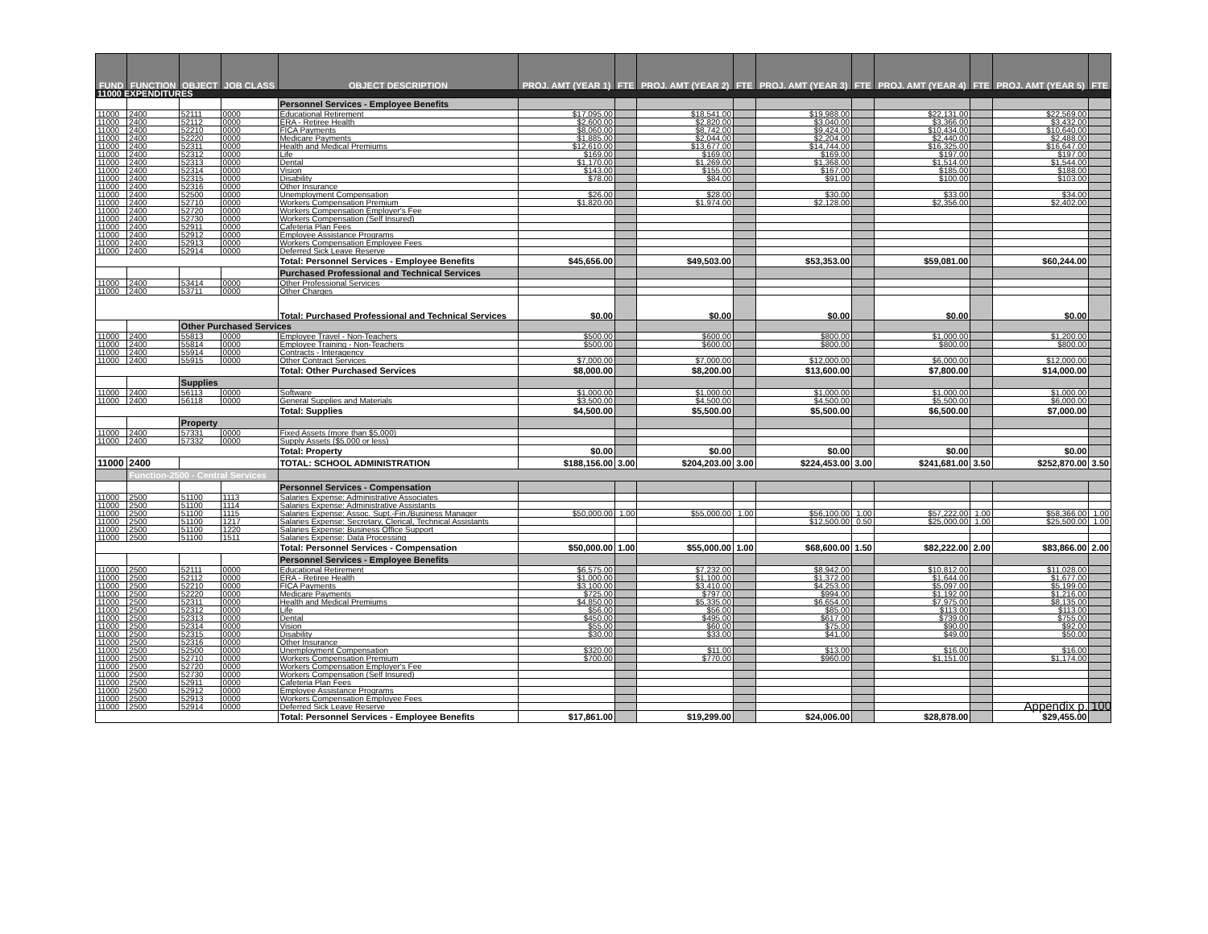| FUND | FUNCTION | OBJECT | JOB CLASS | OBJECT DESCRIPTION | PROJ. AMT (YEAR 1) | FTE | PROJ. AMT (YEAR 2) | FTE | PROJ. AMT (YEAR 3) | FTE | PROJ. AMT (YEAR 4) | FTE | PROJ. AMT (YEAR 5) | FTE |
| --- | --- | --- | --- | --- | --- | --- | --- | --- | --- | --- | --- | --- | --- | --- |
| 11000 EXPENDITURES | | | | | | | | | | | | | | |
| | | | | Personnel Services - Employee Benefits | | | | | | | | | | |
| 11000 | 2400 | 52111 | 0000 | Educational Retirement | $17,095.00 | | $18,541.00 | | $19,988.00 | | $22,131.00 | | $22,569.00 | |
| 11000 | 2400 | 52112 | 0000 | ERA - Retiree Health | $2,600.00 | | $2,820.00 | | $3,040.00 | | $3,366.00 | | $3,432.00 | |
| 11000 | 2400 | 52210 | 0000 | FICA Payments | $8,060.00 | | $8,742.00 | | $9,424.00 | | $10,434.00 | | $10,640.00 | |
| 11000 | 2400 | 52220 | 0000 | Medicare Payments | $1,885.00 | | $2,044.00 | | $2,204.00 | | $2,440.00 | | $2,488.00 | |
| 11000 | 2400 | 52311 | 0000 | Health and Medical Premiums | $12,610.00 | | $13,677.00 | | $14,744.00 | | $16,325.00 | | $16,647.00 | |
| 11000 | 2400 | 52312 | 0000 | Life | $169.00 | | $169.00 | | $169.00 | | $197.00 | | $197.00 | |
| 11000 | 2400 | 52313 | 0000 | Dental | $1,170.00 | | $1,269.00 | | $1,368.00 | | $1,514.00 | | $1,544.00 | |
| 11000 | 2400 | 52314 | 0000 | Vision | $143.00 | | $155.00 | | $167.00 | | $185.00 | | $188.00 | |
| 11000 | 2400 | 52315 | 0000 | Disability | $78.00 | | $84.00 | | $91.00 | | $100.00 | | $103.00 | |
| 11000 | 2400 | 52316 | 0000 | Other Insurance | | | | | | | | | | |
| 11000 | 2400 | 52500 | 0000 | Unemployment Compensation | $26.00 | | $28.00 | | $30.00 | | $33.00 | | $34.00 | |
| 11000 | 2400 | 52710 | 0000 | Workers Compensation Premium | $1,820.00 | | $1,974.00 | | $2,128.00 | | $2,356.00 | | $2,402.00 | |
| 11000 | 2400 | 52720 | 0000 | Workers Compensation Employer's Fee | | | | | | | | | | |
| 11000 | 2400 | 52730 | 0000 | Workers Compensation (Self Insured) | | | | | | | | | | |
| 11000 | 2400 | 52911 | 0000 | Cafeteria Plan Fees | | | | | | | | | | |
| 11000 | 2400 | 52912 | 0000 | Employee Assistance Programs | | | | | | | | | | |
| 11000 | 2400 | 52913 | 0000 | Workers Compensation Employee Fees | | | | | | | | | | |
| 11000 | 2400 | 52914 | 0000 | Deferred Sick Leave Reserve | | | | | | | | | | |
| | | | | Total: Personnel Services - Employee Benefits | $45,656.00 | | $49,503.00 | | $53,353.00 | | $59,081.00 | | $60,244.00 | |
| | | | | Purchased Professional and Technical Services | | | | | | | | | | |
| 11000 | 2400 | 53414 | 0000 | Other Professional Services | | | | | | | | | | |
| 11000 | 2400 | 53711 | 0000 | Other Charges | | | | | | | | | | |
| | | | | Total: Purchased Professional and Technical Services | $0.00 | | $0.00 | | $0.00 | | $0.00 | | $0.00 | |
| | | Other Purchased Services | | | | | | | | | | | | |
| 11000 | 2400 | 55813 | 0000 | Employee Travel - Non-Teachers | $500.00 | | $600.00 | | $800.00 | | $1,000.00 | | $1,200.00 | |
| 11000 | 2400 | 55814 | 0000 | Employee Training - Non-Teachers | $500.00 | | $600.00 | | $800.00 | | $800.00 | | $800.00 | |
| 11000 | 2400 | 55914 | 0000 | Contracts - Interagency | | | | | | | | | | |
| 11000 | 2400 | 55915 | 0000 | Other Contract Services | $7,000.00 | | $7,000.00 | | $12,000.00 | | $6,000.00 | | $12,000.00 | |
| | | | | Total: Other Purchased Services | $8,000.00 | | $8,200.00 | | $13,600.00 | | $7,800.00 | | $14,000.00 | |
| | | Supplies | | | | | | | | | | | | |
| 11000 | 2400 | 56113 | 0000 | Software | $1,000.00 | | $1,000.00 | | $1,000.00 | | $1,000.00 | | $1,000.00 | |
| 11000 | 2400 | 56118 | 0000 | General Supplies and Materials | $3,500.00 | | $4,500.00 | | $4,500.00 | | $5,500.00 | | $6,000.00 | |
| | | | | Total: Supplies | $4,500.00 | | $5,500.00 | | $5,500.00 | | $6,500.00 | | $7,000.00 | |
| | | Property | | | | | | | | | | | | |
| 11000 | 2400 | 57331 | 0000 | Fixed Assets (more than $5,000) | | | | | | | | | | |
| 11000 | 2400 | 57332 | 0000 | Supply Assets ($5,000 or less) | | | | | | | | | | |
| | | | | Total: Property | $0.00 | | $0.00 | | $0.00 | | $0.00 | | $0.00 | |
| 11000 | 2400 | | | TOTAL: SCHOOL ADMINISTRATION | $188,156.00 | 3.00 | $204,203.00 | 3.00 | $224,453.00 | 3.00 | $241,681.00 | 3.50 | $252,870.00 | 3.50 |
| | Function-2500 - Central Services | | | | | | | | | | | | | |
| | | | | Personnel Services - Compensation | | | | | | | | | | |
| 11000 | 2500 | 51100 | 1113 | Salaries Expense: Administrative Associates | | | | | | | | | | |
| 11000 | 2500 | 51100 | 1114 | Salaries Expense: Administrative Assistants | | | | | | | | | | |
| 11000 | 2500 | 51100 | 1115 | Salaries Expense: Assoc. Supt.-Fin./Business Manager | $50,000.00 | 1.00 | $55,000.00 | 1.00 | $56,100.00 | 1.00 | $57,222.00 | 1.00 | $58,366.00 | 1.00 |
| 11000 | 2500 | 51100 | 1217 | Salaries Expense: Secretary, Clerical, Technical Assistants | | | | | $12,500.00 | 0.50 | $25,000.00 | 1.00 | $25,500.00 | 1.00 |
| 11000 | 2500 | 51100 | 1220 | Salaries Expense: Business Office Support | | | | | | | | | | |
| 11000 | 2500 | 51100 | 1511 | Salaries Expense: Data Processing | | | | | | | | | | |
| | | | | Total: Personnel Services - Compensation | $50,000.00 | 1.00 | $55,000.00 | 1.00 | $68,600.00 | 1.50 | $82,222.00 | 2.00 | $83,866.00 | 2.00 |
| | | | | Personnel Services - Employee Benefits | | | | | | | | | | |
| 11000 | 2500 | 52111 | 0000 | Educational Retirement | $6,575.00 | | $7,232.00 | | $8,942.00 | | $10,812.00 | | $11,028.00 | |
| 11000 | 2500 | 52112 | 0000 | ERA - Retiree Health | $1,000.00 | | $1,100.00 | | $1,372.00 | | $1,644.00 | | $1,677.00 | |
| 11000 | 2500 | 52210 | 0000 | FICA Payments | $3,100.00 | | $3,410.00 | | $4,253.00 | | $5,097.00 | | $5,199.00 | |
| 11000 | 2500 | 52220 | 0000 | Medicare Payments | $725.00 | | $797.00 | | $994.00 | | $1,192.00 | | $1,216.00 | |
| 11000 | 2500 | 52311 | 0000 | Health and Medical Premiums | $4,850.00 | | $5,335.00 | | $6,654.00 | | $7,975.00 | | $8,135.00 | |
| 11000 | 2500 | 52312 | 0000 | Life | $56.00 | | $56.00 | | $85.00 | | $113.00 | | $113.00 | |
| 11000 | 2500 | 52313 | 0000 | Dental | $450.00 | | $495.00 | | $617.00 | | $739.00 | | $755.00 | |
| 11000 | 2500 | 52314 | 0000 | Vision | $55.00 | | $60.00 | | $75.00 | | $90.00 | | $92.00 | |
| 11000 | 2500 | 52315 | 0000 | Disability | $30.00 | | $33.00 | | $41.00 | | $49.00 | | $50.00 | |
| 11000 | 2500 | 52316 | 0000 | Other Insurance | | | | | | | | | | |
| 11000 | 2500 | 52500 | 0000 | Unemployment Compensation | $320.00 | | $11.00 | | $13.00 | | $16.00 | | $16.00 | |
| 11000 | 2500 | 52710 | 0000 | Workers Compensation Premium | $700.00 | | $770.00 | | $960.00 | | $1,151.00 | | $1,174.00 | |
| 11000 | 2500 | 52720 | 0000 | Workers Compensation Employer's Fee | | | | | | | | | | |
| 11000 | 2500 | 52730 | 0000 | Workers Compensation (Self Insured) | | | | | | | | | | |
| 11000 | 2500 | 52911 | 0000 | Cafeteria Plan Fees | | | | | | | | | | |
| 11000 | 2500 | 52912 | 0000 | Employee Assistance Programs | | | | | | | | | | |
| 11000 | 2500 | 52913 | 0000 | Workers Compensation Employee Fees | | | | | | | | | | |
| 11000 | 2500 | 52914 | 0000 | Deferred Sick Leave Reserve | | | | | | | | | | |
| | | | | Total: Personnel Services - Employee Benefits | $17,861.00 | | $19,299.00 | | $24,006.00 | | $28,878.00 | | $29,455.00 | |
Appendix p. 100